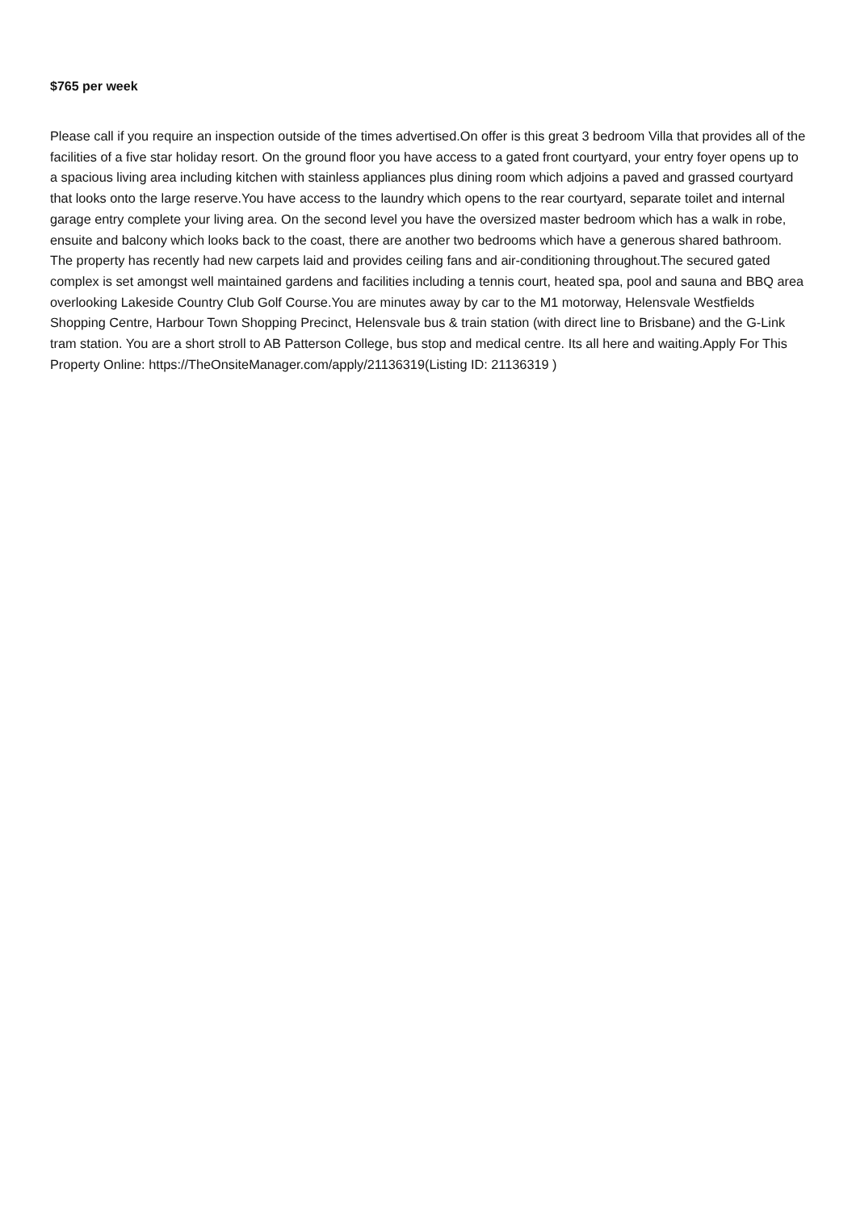$765 per week
Please call if you require an inspection outside of the times advertised.On offer is this great 3 bedroom Villa that provides all of the facilities of a five star holiday resort. On the ground floor you have access to a gated front courtyard, your entry foyer opens up to a spacious living area including kitchen with stainless appliances plus dining room which adjoins a paved and grassed courtyard that looks onto the large reserve.You have access to the laundry which opens to the rear courtyard, separate toilet and internal garage entry complete your living area. On the second level you have the oversized master bedroom which has a walk in robe, ensuite and balcony which looks back to the coast, there are another two bedrooms which have a generous shared bathroom. The property has recently had new carpets laid and provides ceiling fans and air-conditioning throughout.The secured gated complex is set amongst well maintained gardens and facilities including a tennis court, heated spa, pool and sauna and BBQ area overlooking Lakeside Country Club Golf Course.You are minutes away by car to the M1 motorway, Helensvale Westfields Shopping Centre, Harbour Town Shopping Precinct, Helensvale bus & train station (with direct line to Brisbane) and the G-Link tram station. You are a short stroll to AB Patterson College, bus stop and medical centre. Its all here and waiting.Apply For This Property Online: https://TheOnsiteManager.com/apply/21136319(Listing ID: 21136319 )